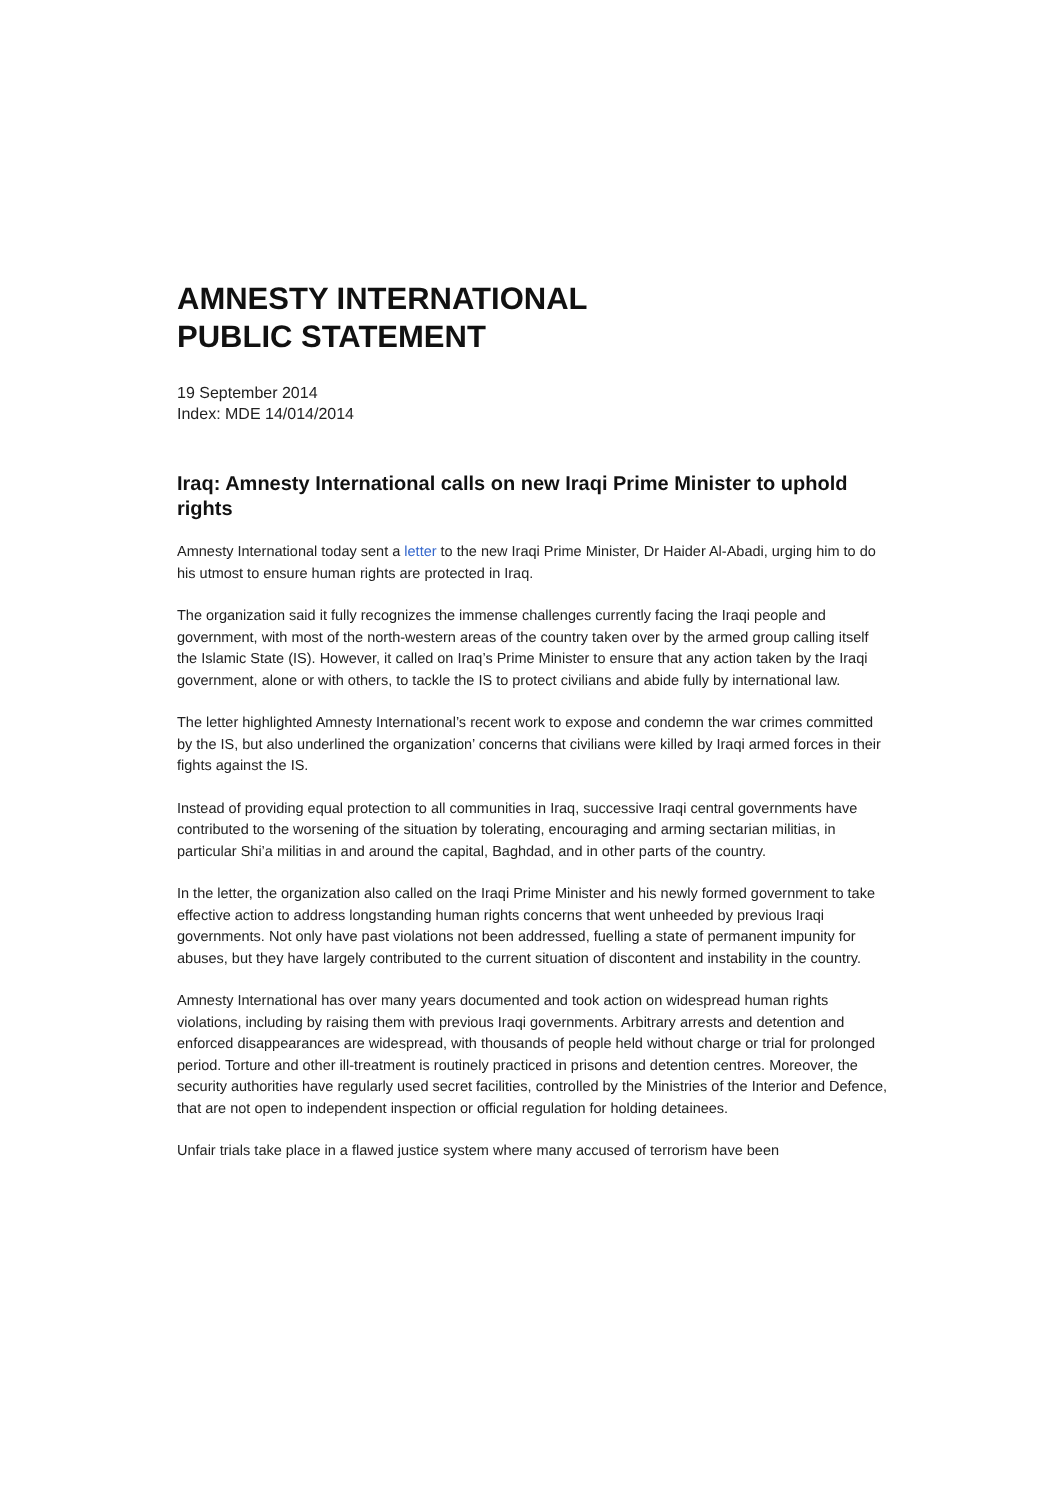AMNESTY INTERNATIONAL
PUBLIC STATEMENT
19 September 2014
Index: MDE 14/014/2014
Iraq: Amnesty International calls on new Iraqi Prime Minister to uphold rights
Amnesty International today sent a letter to the new Iraqi Prime Minister, Dr Haider Al-Abadi, urging him to do his utmost to ensure human rights are protected in Iraq.
The organization said it fully recognizes the immense challenges currently facing the Iraqi people and government, with most of the north-western areas of the country taken over by the armed group calling itself the Islamic State (IS). However, it called on Iraq’s Prime Minister to ensure that any action taken by the Iraqi government, alone or with others, to tackle the IS to protect civilians and abide fully by international law.
The letter highlighted Amnesty International’s recent work to expose and condemn the war crimes committed by the IS, but also underlined the organization’ concerns that civilians were killed by Iraqi armed forces in their fights against the IS.
Instead of providing equal protection to all communities in Iraq, successive Iraqi central governments have contributed to the worsening of the situation by tolerating, encouraging and arming sectarian militias, in particular Shi’a militias in and around the capital, Baghdad, and in other parts of the country.
In the letter, the organization also called on the Iraqi Prime Minister and his newly formed government to take effective action to address longstanding human rights concerns that went unheeded by previous Iraqi governments. Not only have past violations not been addressed, fuelling a state of permanent impunity for abuses, but they have largely contributed to the current situation of discontent and instability in the country.
Amnesty International has over many years documented and took action on widespread human rights violations, including by raising them with previous Iraqi governments. Arbitrary arrests and detention and enforced disappearances are widespread, with thousands of people held without charge or trial for prolonged period. Torture and other ill-treatment is routinely practiced in prisons and detention centres. Moreover, the security authorities have regularly used secret facilities, controlled by the Ministries of the Interior and Defence, that are not open to independent inspection or official regulation for holding detainees.
Unfair trials take place in a flawed justice system where many accused of terrorism have been